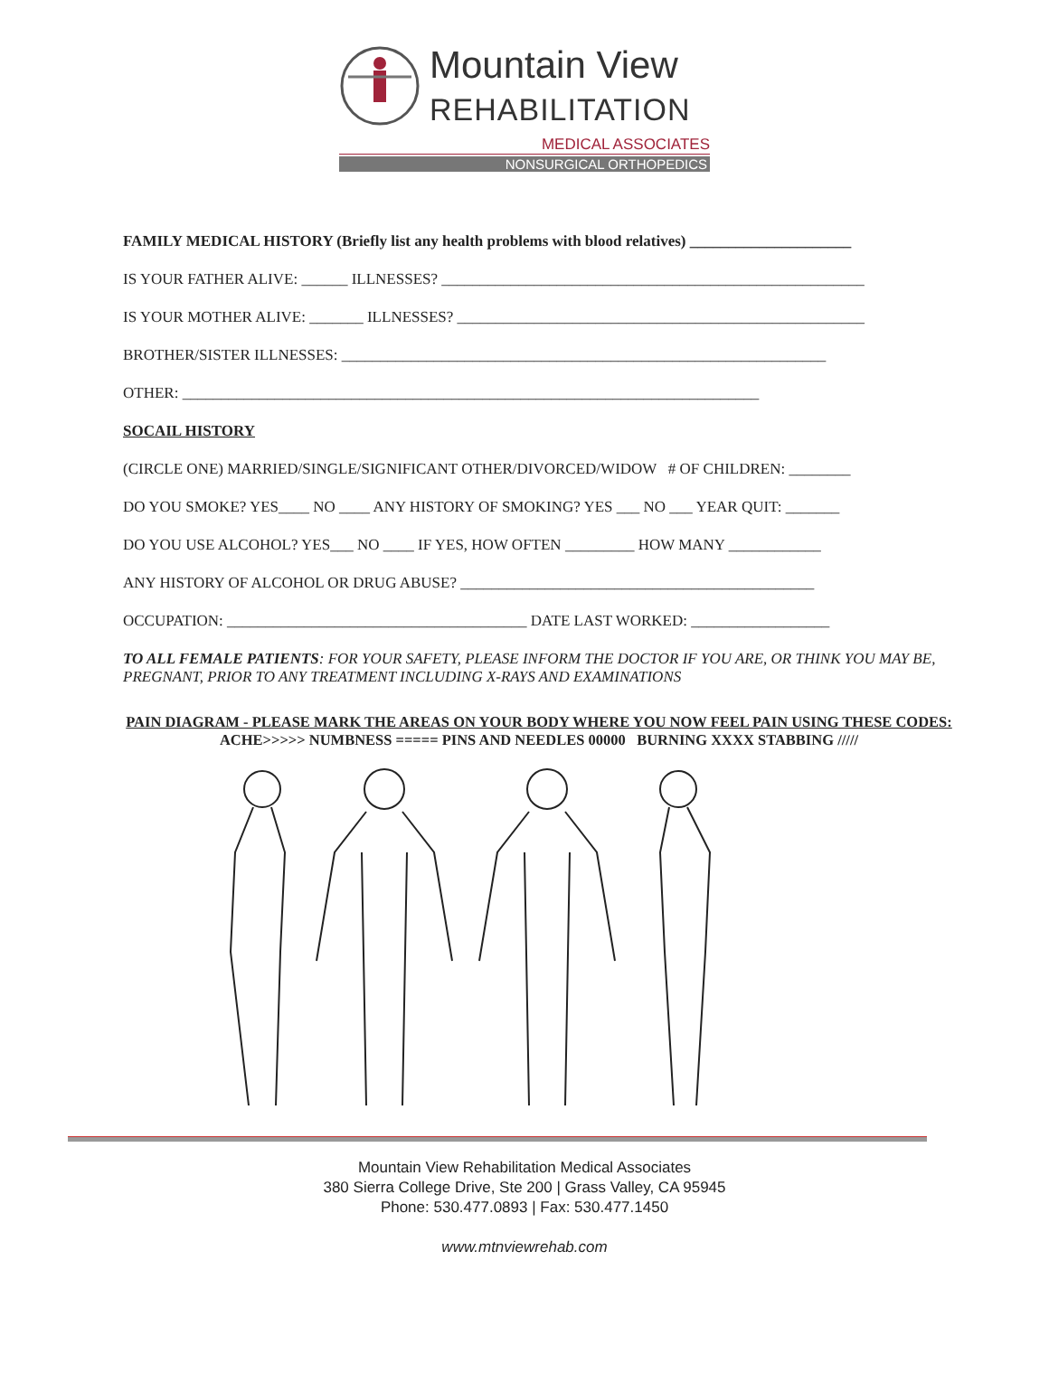Mountain View
REHABILITATION
MEDICAL ASSOCIATES
NONSURGICAL ORTHOPEDICS
FAMILY MEDICAL HISTORY (Briefly list any health problems with blood relatives) _____________________
IS YOUR FATHER ALIVE: ______ ILLNESSES? _______________________________________________________
IS YOUR MOTHER ALIVE: _______ ILLNESSES? _____________________________________________________
BROTHER/SISTER ILLNESSES: _______________________________________________________________
OTHER: ___________________________________________________________________________
SOCAIL HISTORY
(CIRCLE ONE) MARRIED/SINGLE/SIGNIFICANT OTHER/DIVORCED/WIDOW # OF CHILDREN: ________
DO YOU SMOKE? YES____ NO ____ ANY HISTORY OF SMOKING? YES ___ NO ___ YEAR QUIT: _______
DO YOU USE ALCOHOL? YES___ NO ____ IF YES, HOW OFTEN _________ HOW MANY ____________
ANY HISTORY OF ALCOHOL OR DRUG ABUSE? ______________________________________________
OCCUPATION: _______________________________________ DATE LAST WORKED: __________________
TO ALL FEMALE PATIENTS: FOR YOUR SAFETY, PLEASE INFORM THE DOCTOR IF YOU ARE, OR THINK YOU MAY BE, PREGNANT, PRIOR TO ANY TREATMENT INCLUDING X-RAYS AND EXAMINATIONS
PAIN DIAGRAM - PLEASE MARK THE AREAS ON YOUR BODY WHERE YOU NOW FEEL PAIN USING THESE CODES: ACHE>>>>> NUMBNESS ===== PINS AND NEEDLES 00000 BURNING XXXX STABBING /////
Mountain View Rehabilitation Medical Associates
380 Sierra College Drive, Ste 200 | Grass Valley, CA 95945
Phone: 530.477.0893 | Fax: 530.477.1450
www.mtnviewrehab.com